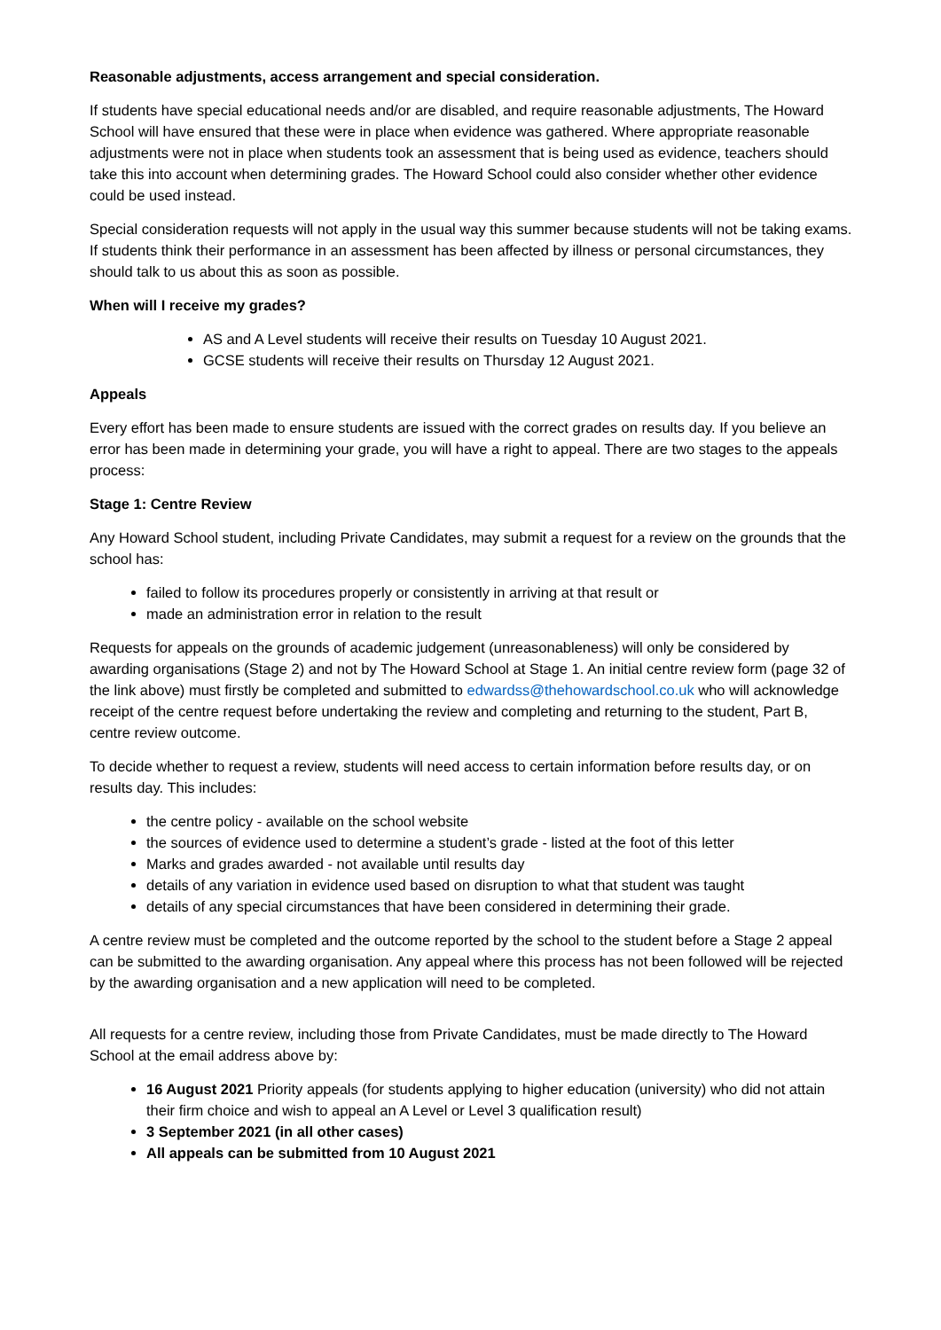Reasonable adjustments, access arrangement and special consideration.
If students have special educational needs and/or are disabled, and require reasonable adjustments, The Howard School will have ensured that these were in place when evidence was gathered. Where appropriate reasonable adjustments were not in place when students took an assessment that is being used as evidence, teachers should take this into account when determining grades. The Howard School could also consider whether other evidence could be used instead.
Special consideration requests will not apply in the usual way this summer because students will not be taking exams. If students think their performance in an assessment has been affected by illness or personal circumstances, they should talk to us about this as soon as possible.
When will I receive my grades?
AS and A Level students will receive their results on Tuesday 10 August 2021.
GCSE students will receive their results on Thursday 12 August 2021.
Appeals
Every effort has been made to ensure students are issued with the correct grades on results day. If you believe an error has been made in determining your grade, you will have a right to appeal. There are two stages to the appeals process:
Stage 1: Centre Review
Any Howard School student, including Private Candidates, may submit a request for a review on the grounds that the school has:
failed to follow its procedures properly or consistently in arriving at that result or
made an administration error in relation to the result
Requests for appeals on the grounds of academic judgement (unreasonableness) will only be considered by awarding organisations (Stage 2) and not by The Howard School at Stage 1. An initial centre review form (page 32 of the link above) must firstly be completed and submitted to edwardss@thehowardschool.co.uk who will acknowledge receipt of the centre request before undertaking the review and completing and returning to the student, Part B, centre review outcome.
To decide whether to request a review, students will need access to certain information before results day, or on results day. This includes:
the centre policy - available on the school website
the sources of evidence used to determine a student’s grade - listed at the foot of this letter
Marks and grades awarded - not available until results day
details of any variation in evidence used based on disruption to what that student was taught
details of any special circumstances that have been considered in determining their grade.
A centre review must be completed and the outcome reported by the school to the student before a Stage 2 appeal can be submitted to the awarding organisation. Any appeal where this process has not been followed will be rejected by the awarding organisation and a new application will need to be completed.
All requests for a centre review, including those from Private Candidates, must be made directly to The Howard School at the email address above by:
16 August 2021 Priority appeals (for students applying to higher education (university) who did not attain their firm choice and wish to appeal an A Level or Level 3 qualification result)
3 September 2021 (in all other cases)
All appeals can be submitted from 10 August 2021